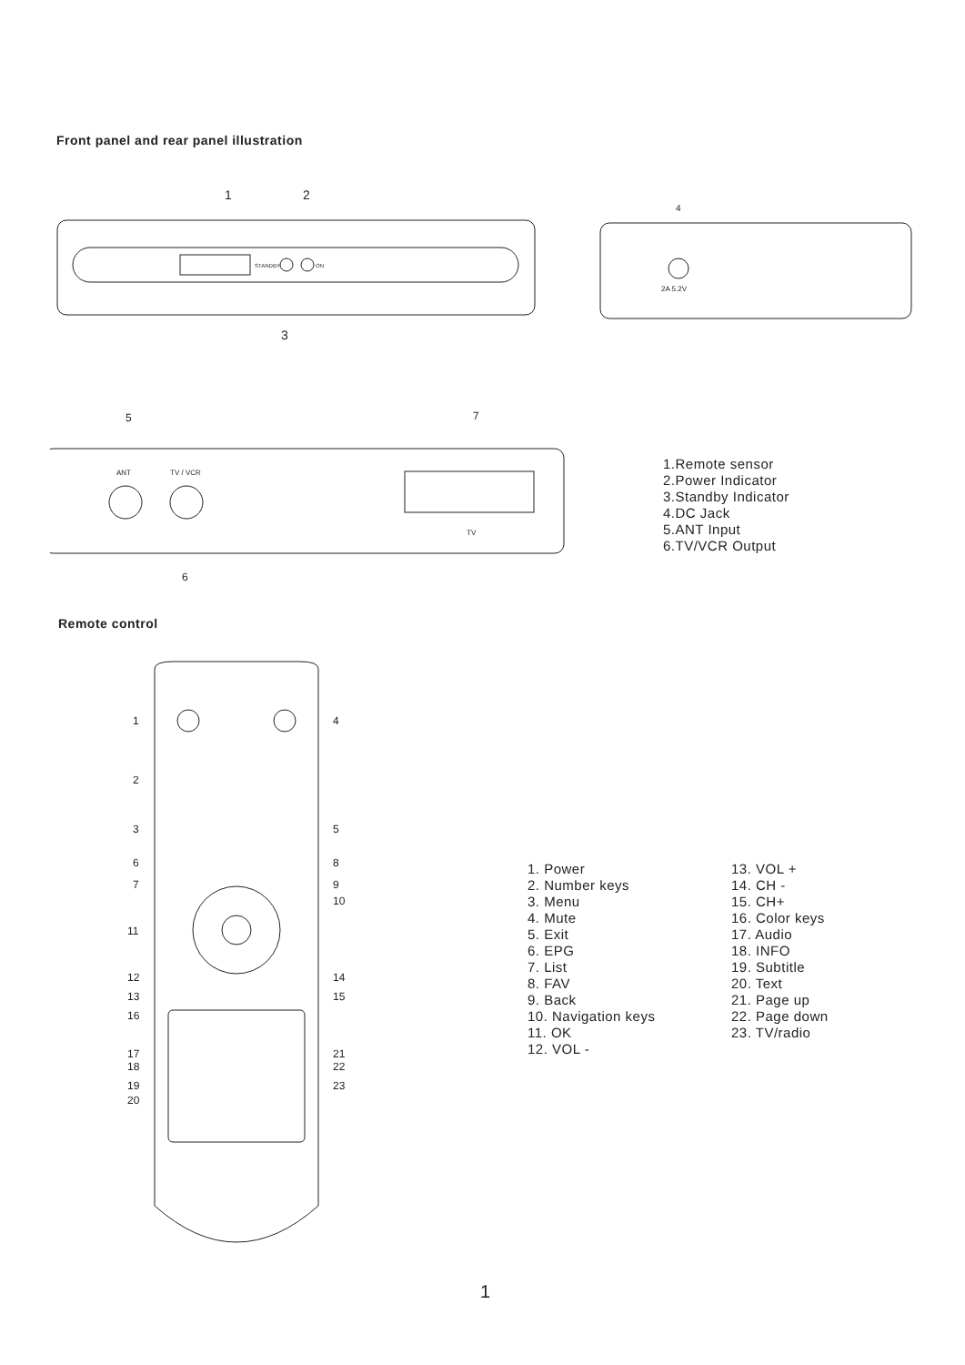Front panel and rear panel illustration
STANDBY
ON
1
2
3
4
2A 5.2V
ANT
TV / VCR
TV
5
7
6
1.Remote sensor
2.Power Indicator
3.Standby Indicator
4.DC Jack
5.ANT Input
6.TV/VCR Output
Remote control
1
4
2
3
5
6
8
7
9
10
11
12
14
13
15
16
17
21
18
22
19
23
20
1. Power
2. Number keys
3. Menu
4. Mute
5. Exit
6. EPG
7. List
8. FAV
9. Back
10. Navigation keys
11. OK
12. VOL -
13. VOL +
14. CH -
15. CH+
16. Color keys
17. Audio
18. INFO
19. Subtitle
20. Text
21. Page up
22. Page down
23. TV/radio
1